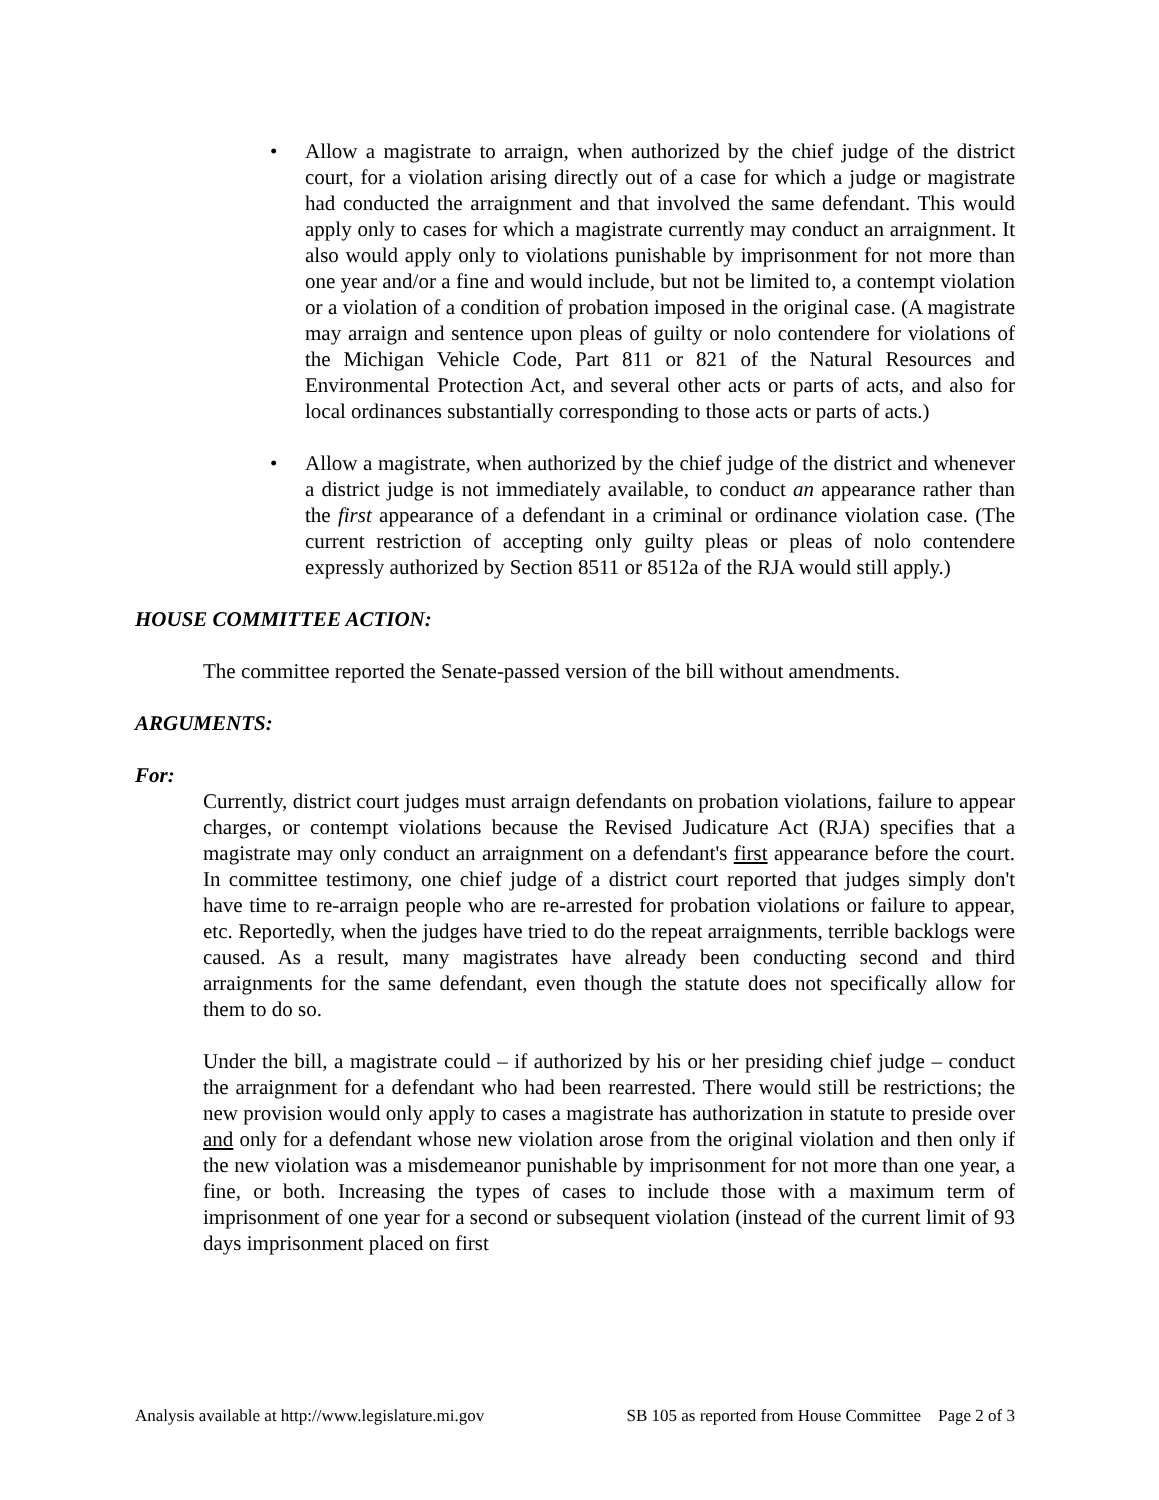• Allow a magistrate to arraign, when authorized by the chief judge of the district court, for a violation arising directly out of a case for which a judge or magistrate had conducted the arraignment and that involved the same defendant. This would apply only to cases for which a magistrate currently may conduct an arraignment. It also would apply only to violations punishable by imprisonment for not more than one year and/or a fine and would include, but not be limited to, a contempt violation or a violation of a condition of probation imposed in the original case. (A magistrate may arraign and sentence upon pleas of guilty or nolo contendere for violations of the Michigan Vehicle Code, Part 811 or 821 of the Natural Resources and Environmental Protection Act, and several other acts or parts of acts, and also for local ordinances substantially corresponding to those acts or parts of acts.)
• Allow a magistrate, when authorized by the chief judge of the district and whenever a district judge is not immediately available, to conduct an appearance rather than the first appearance of a defendant in a criminal or ordinance violation case. (The current restriction of accepting only guilty pleas or pleas of nolo contendere expressly authorized by Section 8511 or 8512a of the RJA would still apply.)
HOUSE COMMITTEE ACTION:
The committee reported the Senate-passed version of the bill without amendments.
ARGUMENTS:
For:
Currently, district court judges must arraign defendants on probation violations, failure to appear charges, or contempt violations because the Revised Judicature Act (RJA) specifies that a magistrate may only conduct an arraignment on a defendant's first appearance before the court. In committee testimony, one chief judge of a district court reported that judges simply don't have time to re-arraign people who are re-arrested for probation violations or failure to appear, etc. Reportedly, when the judges have tried to do the repeat arraignments, terrible backlogs were caused. As a result, many magistrates have already been conducting second and third arraignments for the same defendant, even though the statute does not specifically allow for them to do so.
Under the bill, a magistrate could – if authorized by his or her presiding chief judge – conduct the arraignment for a defendant who had been rearrested. There would still be restrictions; the new provision would only apply to cases a magistrate has authorization in statute to preside over and only for a defendant whose new violation arose from the original violation and then only if the new violation was a misdemeanor punishable by imprisonment for not more than one year, a fine, or both. Increasing the types of cases to include those with a maximum term of imprisonment of one year for a second or subsequent violation (instead of the current limit of 93 days imprisonment placed on first
Analysis available at http://www.legislature.mi.gov SB 105 as reported from House Committee Page 2 of 3